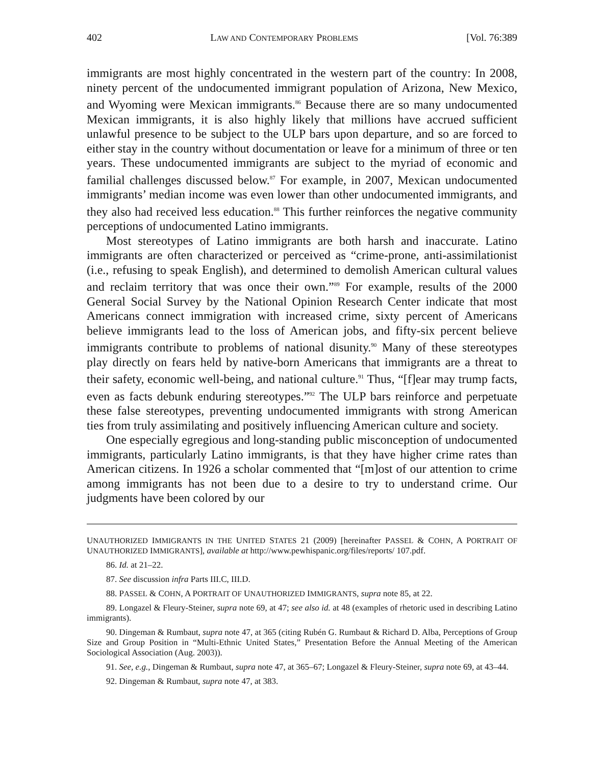402 LAW AND CONTEMPORARY PROBLEMS [Vol. 76:389
immigrants are most highly concentrated in the western part of the country: In 2008, ninety percent of the undocumented immigrant population of Arizona, New Mexico, and Wyoming were Mexican immigrants.<sup>86</sup> Because there are so many undocumented Mexican immigrants, it is also highly likely that millions have accrued sufficient unlawful presence to be subject to the ULP bars upon departure, and so are forced to either stay in the country without documentation or leave for a minimum of three or ten years. These undocumented immigrants are subject to the myriad of economic and familial challenges discussed below.<sup>87</sup> For example, in 2007, Mexican undocumented immigrants’ median income was even lower than other undocumented immigrants, and they also had received less education.<sup>88</sup> This further reinforces the negative community perceptions of undocumented Latino immigrants.
Most stereotypes of Latino immigrants are both harsh and inaccurate. Latino immigrants are often characterized or perceived as “crime-prone, anti-assimilationist (i.e., refusing to speak English), and determined to demolish American cultural values and reclaim territory that was once their own.”<sup>89</sup> For example, results of the 2000 General Social Survey by the National Opinion Research Center indicate that most Americans connect immigration with increased crime, sixty percent of Americans believe immigrants lead to the loss of American jobs, and fifty-six percent believe immigrants contribute to problems of national disunity.<sup>90</sup> Many of these stereotypes play directly on fears held by native-born Americans that immigrants are a threat to their safety, economic well-being, and national culture.<sup>91</sup> Thus, “[f]ear may trump facts, even as facts debunk enduring stereotypes.”<sup>92</sup> The ULP bars reinforce and perpetuate these false stereotypes, preventing undocumented immigrants with strong American ties from truly assimilating and positively influencing American culture and society.
One especially egregious and long-standing public misconception of undocumented immigrants, particularly Latino immigrants, is that they have higher crime rates than American citizens. In 1926 a scholar commented that “[m]ost of our attention to crime among immigrants has not been due to a desire to try to understand crime. Our judgments have been colored by our
UNAUTHORIZED IMMIGRANTS IN THE UNITED STATES 21 (2009) [hereinafter PASSEL & COHN, A PORTRAIT OF UNAUTHORIZED IMMIGRANTS], available at http://www.pewhispanic.org/files/reports/ 107.pdf.
86. Id. at 21–22.
87. See discussion infra Parts III.C, III.D.
88. PASSEL & COHN, A PORTRAIT OF UNAUTHORIZED IMMIGRANTS, supra note 85, at 22.
89. Longazel & Fleury-Steiner, supra note 69, at 47; see also id. at 48 (examples of rhetoric used in describing Latino immigrants).
90. Dingeman & Rumbaut, supra note 47, at 365 (citing Rubén G. Rumbaut & Richard D. Alba, Perceptions of Group Size and Group Position in “Multi-Ethnic United States,” Presentation Before the Annual Meeting of the American Sociological Association (Aug. 2003)).
91. See, e.g., Dingeman & Rumbaut, supra note 47, at 365–67; Longazel & Fleury-Steiner, supra note 69, at 43–44.
92. Dingeman & Rumbaut, supra note 47, at 383.